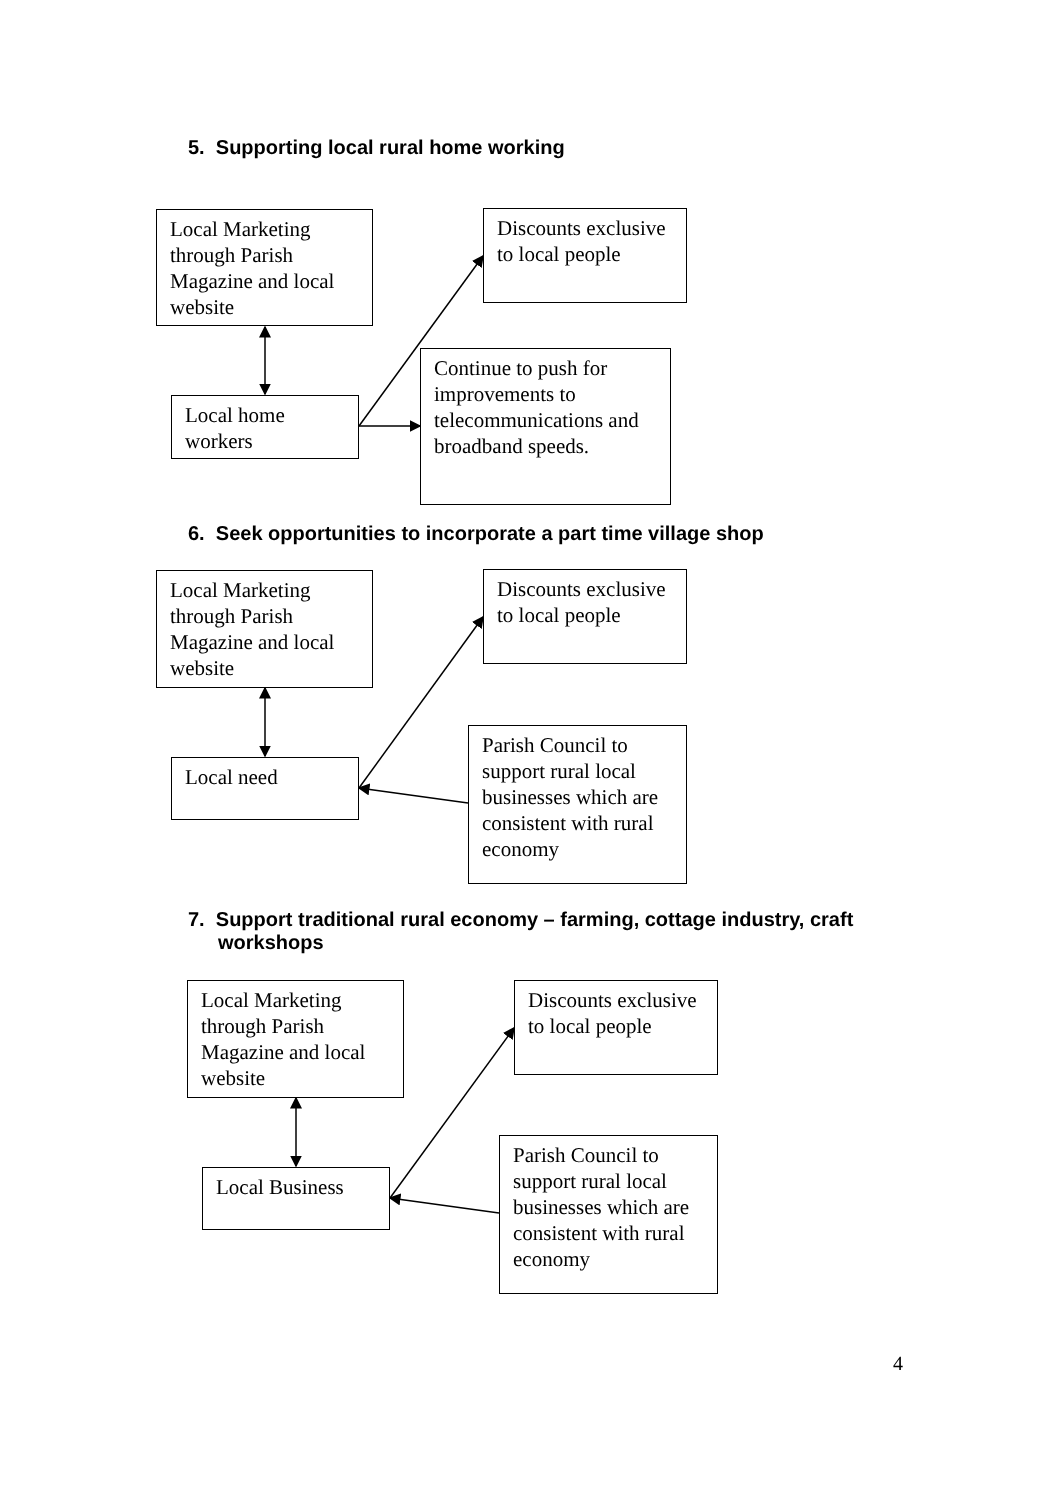5. Supporting local rural home working
Local Marketing through Parish Magazine and local website
Discounts exclusive to local people
Continue to push for improvements to telecommunications and broadband speeds.
Local home workers
6. Seek opportunities to incorporate a part time village shop
Local Marketing through Parish Magazine and local website
Discounts exclusive to local people
Local need
Parish Council to support rural local businesses which are consistent with rural economy
7. Support traditional rural economy – farming, cottage industry, craft workshops
Local Marketing through Parish Magazine and local website
Discounts exclusive to local people
Local Business
Parish Council to support rural local businesses which are consistent with rural economy
4